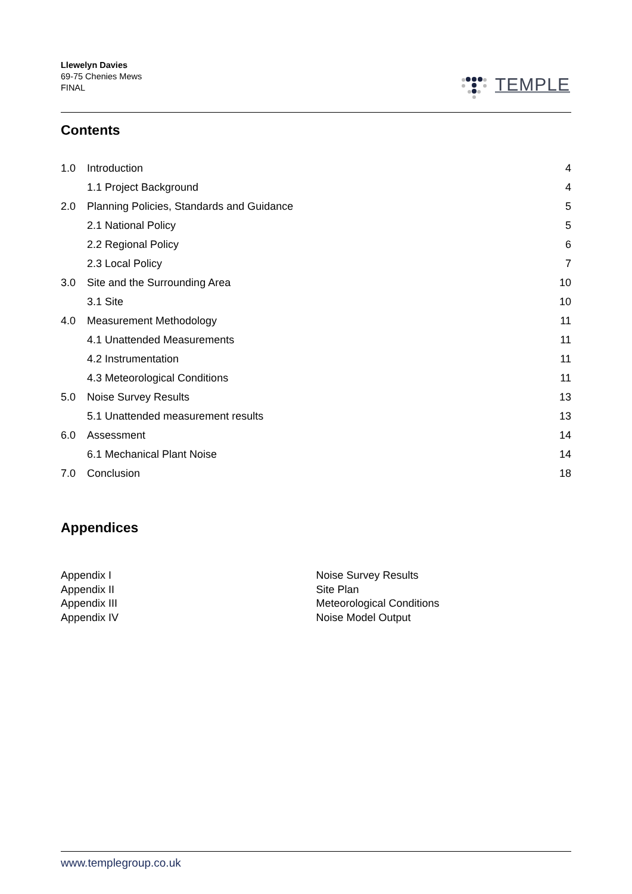Llewelyn Davies
69-75 Chenies Mews
FINAL
TEMPLE
Contents
1.0 Introduction 4
1.1 Project Background 4
2.0 Planning Policies, Standards and Guidance 5
2.1 National Policy 5
2.2 Regional Policy 6
2.3 Local Policy 7
3.0 Site and the Surrounding Area 10
3.1 Site 10
4.0 Measurement Methodology 11
4.1 Unattended Measurements 11
4.2 Instrumentation 11
4.3 Meteorological Conditions 11
5.0 Noise Survey Results 13
5.1 Unattended measurement results 13
6.0 Assessment 14
6.1 Mechanical Plant Noise 14
7.0 Conclusion 18
Appendices
Appendix I
Appendix II
Appendix III
Appendix IV
Noise Survey Results
Site Plan
Meteorological Conditions
Noise Model Output
www.templegroup.co.uk